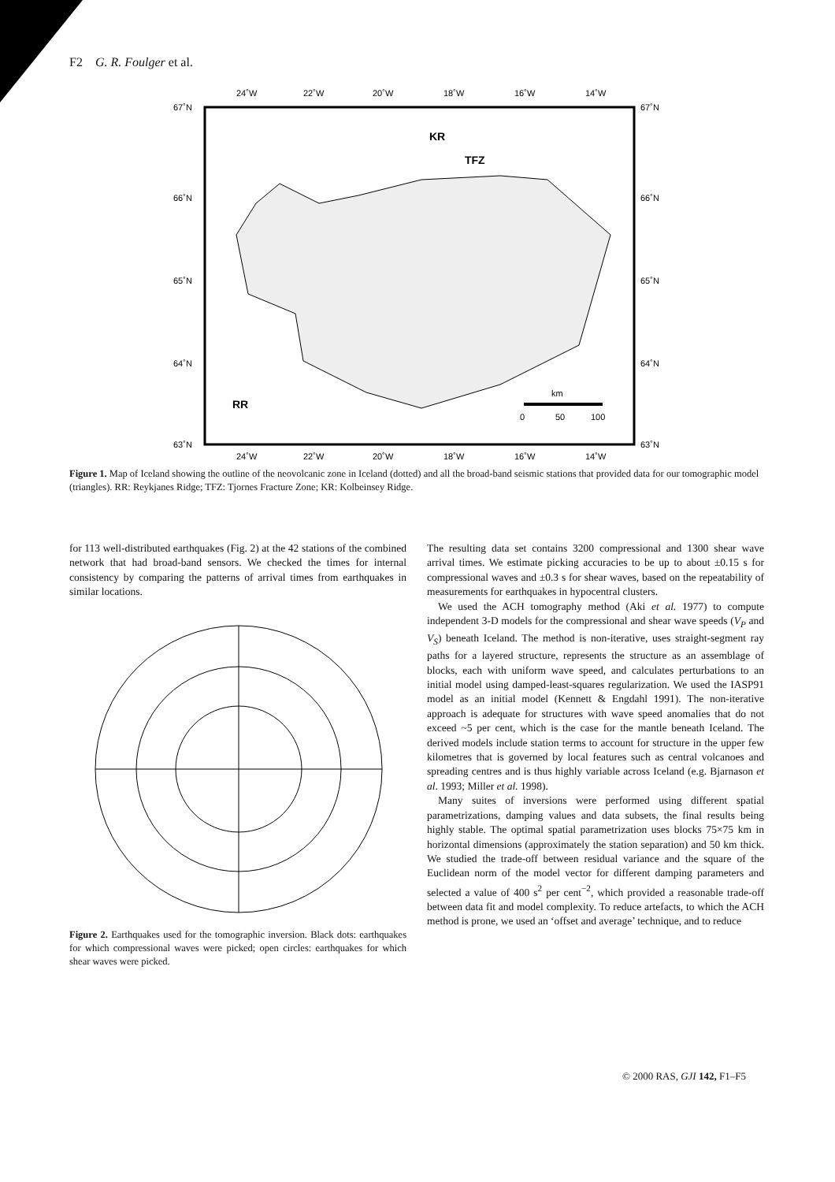F2 G. R. Foulger et al.
24˚W
22˚W
20˚W
18˚W
16˚W
14˚W
24˚W
22˚W
20˚W
18˚W
16˚W
14˚W
67˚N
66˚N
65˚N
64˚N
63˚N
67˚N
66˚N
65˚N
64˚N
63˚N
RR
KR
TFZ
km
0
50
100
Figure 1. Map of Iceland showing the outline of the neovolcanic zone in Iceland (dotted) and all the broad-band seismic stations that provided data for our tomographic model (triangles). RR: Reykjanes Ridge; TFZ: Tjornes Fracture Zone; KR: Kolbeinsey Ridge.
for 113 well-distributed earthquakes (Fig. 2) at the 42 stations of the combined network that had broad-band sensors. We checked the times for internal consistency by comparing the patterns of arrival times from earthquakes in similar locations.
Figure 2. Earthquakes used for the tomographic inversion. Black dots: earthquakes for which compressional waves were picked; open circles: earthquakes for which shear waves were picked.
The resulting data set contains 3200 compressional and 1300 shear wave arrival times. We estimate picking accuracies to be up to about ±0.15 s for compressional waves and ±0.3 s for shear waves, based on the repeatability of measurements for earthquakes in hypocentral clusters.
We used the ACH tomography method (Aki et al. 1977) to compute independent 3-D models for the compressional and shear wave speeds (V<sub>P</sub> and V<sub>S</sub>) beneath Iceland. The method is non-iterative, uses straight-segment ray paths for a layered structure, represents the structure as an assemblage of blocks, each with uniform wave speed, and calculates perturbations to an initial model using damped-least-squares regularization. We used the IASP91 model as an initial model (Kennett & Engdahl 1991). The non-iterative approach is adequate for structures with wave speed anomalies that do not exceed ~5 per cent, which is the case for the mantle beneath Iceland. The derived models include station terms to account for structure in the upper few kilometres that is governed by local features such as central volcanoes and spreading centres and is thus highly variable across Iceland (e.g. Bjarnason et al. 1993; Miller et al. 1998).
Many suites of inversions were performed using different spatial parametrizations, damping values and data subsets, the final results being highly stable. The optimal spatial parametrization uses blocks 75×75 km in horizontal dimensions (approximately the station separation) and 50 km thick. We studied the trade-off between residual variance and the square of the Euclidean norm of the model vector for different damping parameters and selected a value of 400 s<sup>2</sup> per cent<sup>−2</sup>, which provided a reasonable trade-off between data fit and model complexity. To reduce artefacts, to which the ACH method is prone, we used an ‘offset and average’ technique, and to reduce
© 2000 RAS, GJI 142, F1–F5